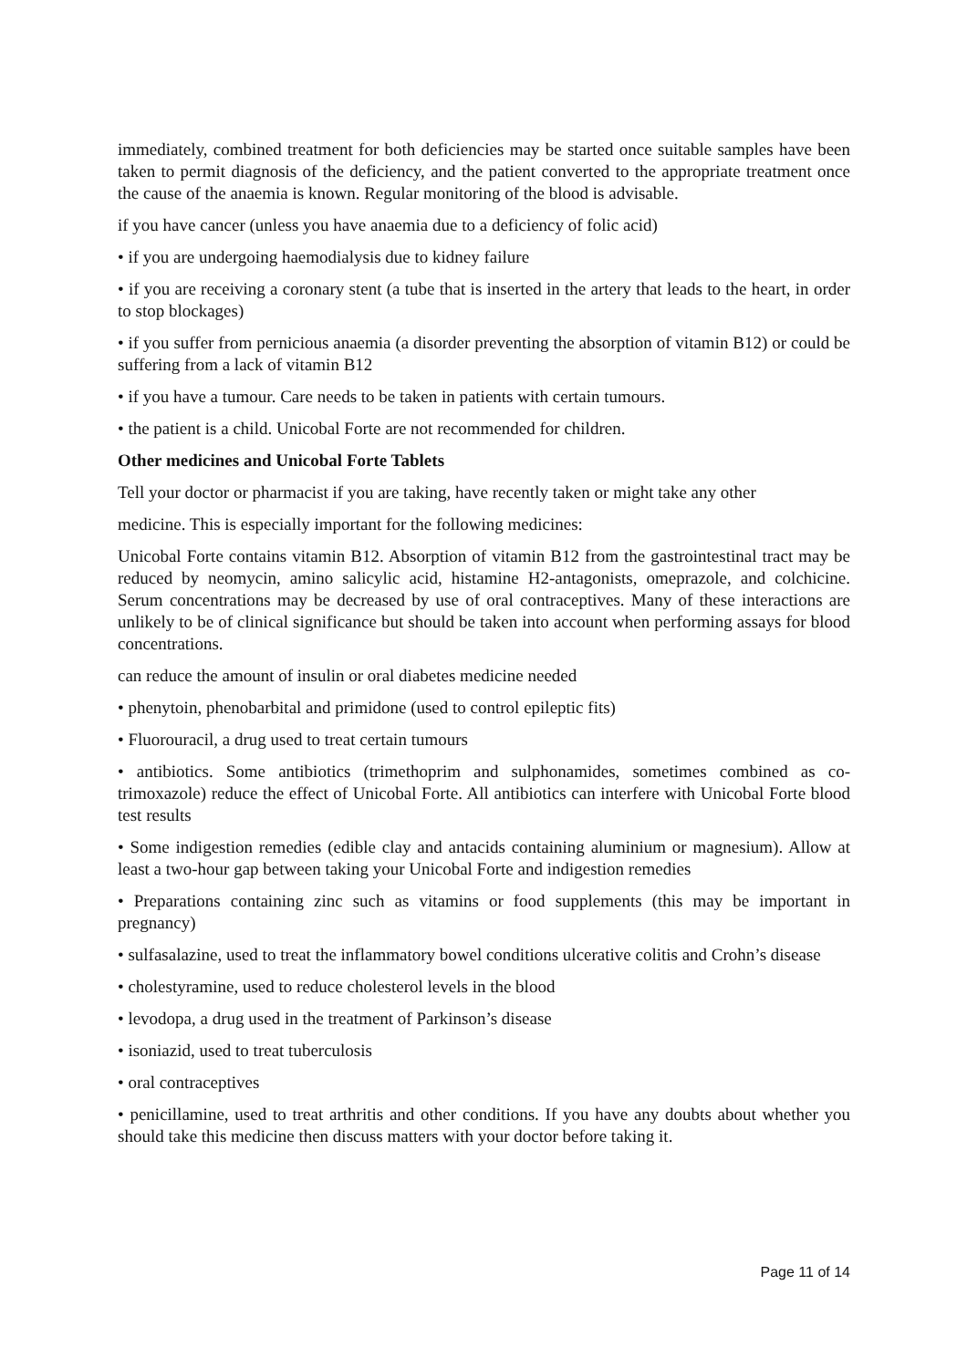immediately, combined treatment for both deficiencies may be started once suitable samples have been taken to permit diagnosis of the deficiency, and the patient converted to the appropriate treatment once the cause of the anaemia is known. Regular monitoring of the blood is advisable.
if you have cancer (unless you have anaemia due to a deficiency of folic acid)
• if you are undergoing haemodialysis due to kidney failure
• if you are receiving a coronary stent (a tube that is inserted in the artery that leads to the heart, in order to stop blockages)
• if you suffer from pernicious anaemia (a disorder preventing the absorption of vitamin B12) or could be suffering from a lack of vitamin B12
• if you have a tumour. Care needs to be taken in patients with certain tumours.
• the patient is a child. Unicobal Forte are not recommended for children.
Other medicines and Unicobal Forte Tablets
Tell your doctor or pharmacist if you are taking, have recently taken or might take any other
medicine. This is especially important for the following medicines:
Unicobal Forte contains vitamin B12. Absorption of vitamin B12 from the gastrointestinal tract may be reduced by neomycin, amino salicylic acid, histamine H2-antagonists, omeprazole, and colchicine. Serum concentrations may be decreased by use of oral contraceptives. Many of these interactions are unlikely to be of clinical significance but should be taken into account when performing assays for blood concentrations.
can reduce the amount of insulin or oral diabetes medicine needed
• phenytoin, phenobarbital and primidone (used to control epileptic fits)
• Fluorouracil, a drug used to treat certain tumours
• antibiotics. Some antibiotics (trimethoprim and sulphonamides, sometimes combined as co-trimoxazole) reduce the effect of Unicobal Forte. All antibiotics can interfere with Unicobal Forte blood test results
• Some indigestion remedies (edible clay and antacids containing aluminium or magnesium). Allow at least a two-hour gap between taking your Unicobal Forte and indigestion remedies
• Preparations containing zinc such as vitamins or food supplements (this may be important in pregnancy)
• sulfasalazine, used to treat the inflammatory bowel conditions ulcerative colitis and Crohn’s disease
• cholestyramine, used to reduce cholesterol levels in the blood
• levodopa, a drug used in the treatment of Parkinson’s disease
• isoniazid, used to treat tuberculosis
• oral contraceptives
• penicillamine, used to treat arthritis and other conditions. If you have any doubts about whether you should take this medicine then discuss matters with your doctor before taking it.
Page 11 of 14